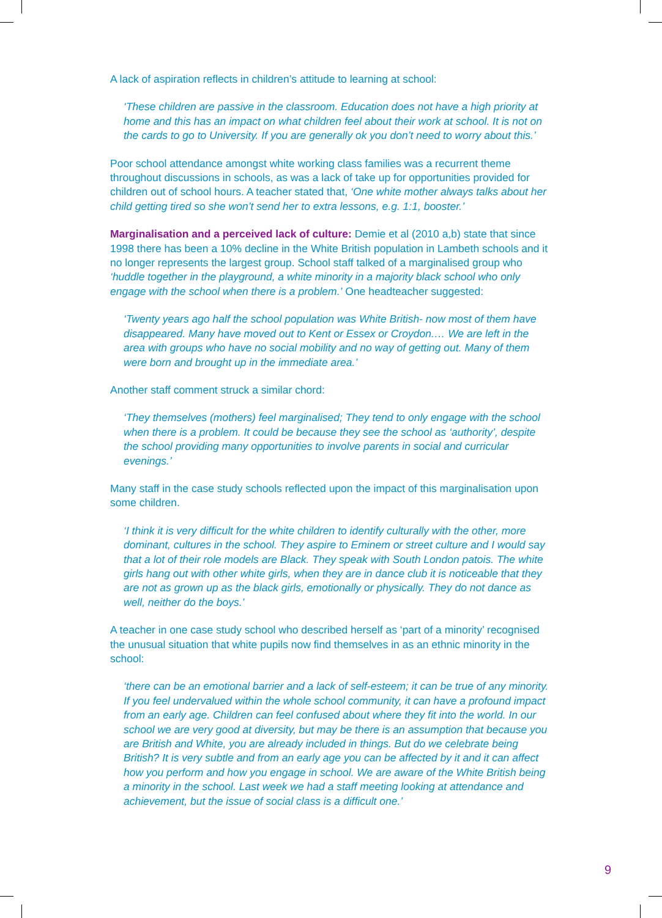A lack of aspiration reflects in children’s attitude to learning at school:
‘These children are passive in the classroom. Education does not have a high priority at home and this has an impact on what children feel about their work at school. It is not on the cards to go to University. If you are generally ok you don’t need to worry about this.’
Poor school attendance amongst white working class families was a recurrent theme throughout discussions in schools, as was a lack of take up for opportunities provided for children out of school hours. A teacher stated that, ‘One white mother always talks about her child getting tired so she won’t send her to extra lessons, e.g. 1:1, booster.’
Marginalisation and a perceived lack of culture: Demie et al (2010 a,b) state that since 1998 there has been a 10% decline in the White British population in Lambeth schools and it no longer represents the largest group. School staff talked of a marginalised group who ‘huddle together in the playground, a white minority in a majority black school who only engage with the school when there is a problem.’ One headteacher suggested:
‘Twenty years ago half the school population was White British- now most of them have disappeared. Many have moved out to Kent or Essex or Croydon.… We are left in the area with groups who have no social mobility and no way of getting out. Many of them were born and brought up in the immediate area.’
Another staff comment struck a similar chord:
‘They themselves (mothers) feel marginalised; They tend to only engage with the school when there is a problem. It could be because they see the school as ‘authority’, despite the school providing many opportunities to involve parents in social and curricular evenings.’
Many staff in the case study schools reflected upon the impact of this marginalisation upon some children.
‘I think it is very difficult for the white children to identify culturally with the other, more dominant, cultures in the school. They aspire to Eminem or street culture and I would say that a lot of their role models are Black. They speak with South London patois. The white girls hang out with other white girls, when they are in dance club it is noticeable that they are not as grown up as the black girls, emotionally or physically. They do not dance as well, neither do the boys.’
A teacher in one case study school who described herself as ‘part of a minority’ recognised the unusual situation that white pupils now find themselves in as an ethnic minority in the school:
‘there can be an emotional barrier and a lack of self-esteem; it can be true of any minority. If you feel undervalued within the whole school community, it can have a profound impact from an early age. Children can feel confused about where they fit into the world. In our school we are very good at diversity, but may be there is an assumption that because you are British and White, you are already included in things. But do we celebrate being British? It is very subtle and from an early age you can be affected by it and it can affect how you perform and how you engage in school. We are aware of the White British being a minority in the school. Last week we had a staff meeting looking at attendance and achievement, but the issue of social class is a difficult one.’
9